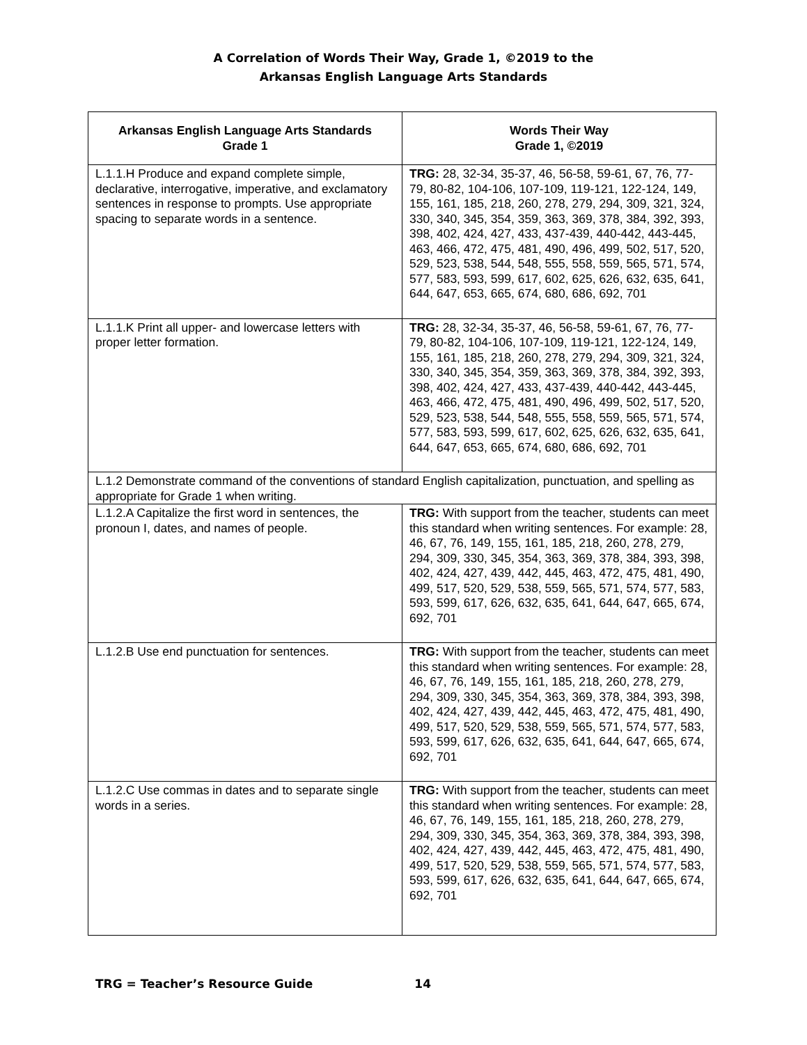A Correlation of Words Their Way, Grade 1, ©2019 to the
Arkansas English Language Arts Standards
| Arkansas English Language Arts Standards Grade 1 | Words Their Way Grade 1, ©2019 |
| --- | --- |
| L.1.1.H Produce and expand complete simple, declarative, interrogative, imperative, and exclamatory sentences in response to prompts. Use appropriate spacing to separate words in a sentence. | TRG: 28, 32-34, 35-37, 46, 56-58, 59-61, 67, 76, 77-79, 80-82, 104-106, 107-109, 119-121, 122-124, 149, 155, 161, 185, 218, 260, 278, 279, 294, 309, 321, 324, 330, 340, 345, 354, 359, 363, 369, 378, 384, 392, 393, 398, 402, 424, 427, 433, 437-439, 440-442, 443-445, 463, 466, 472, 475, 481, 490, 496, 499, 502, 517, 520, 529, 523, 538, 544, 548, 555, 558, 559, 565, 571, 574, 577, 583, 593, 599, 617, 602, 625, 626, 632, 635, 641, 644, 647, 653, 665, 674, 680, 686, 692, 701 |
| L.1.1.K Print all upper- and lowercase letters with proper letter formation. | TRG: 28, 32-34, 35-37, 46, 56-58, 59-61, 67, 76, 77-79, 80-82, 104-106, 107-109, 119-121, 122-124, 149, 155, 161, 185, 218, 260, 278, 279, 294, 309, 321, 324, 330, 340, 345, 354, 359, 363, 369, 378, 384, 392, 393, 398, 402, 424, 427, 433, 437-439, 440-442, 443-445, 463, 466, 472, 475, 481, 490, 496, 499, 502, 517, 520, 529, 523, 538, 544, 548, 555, 558, 559, 565, 571, 574, 577, 583, 593, 599, 617, 602, 625, 626, 632, 635, 641, 644, 647, 653, 665, 674, 680, 686, 692, 701 |
| L.1.2 Demonstrate command of the conventions of standard English capitalization, punctuation, and spelling as appropriate for Grade 1 when writing. | |
| L.1.2.A Capitalize the first word in sentences, the pronoun I, dates, and names of people. | TRG: With support from the teacher, students can meet this standard when writing sentences. For example: 28, 46, 67, 76, 149, 155, 161, 185, 218, 260, 278, 279, 294, 309, 330, 345, 354, 363, 369, 378, 384, 393, 398, 402, 424, 427, 439, 442, 445, 463, 472, 475, 481, 490, 499, 517, 520, 529, 538, 559, 565, 571, 574, 577, 583, 593, 599, 617, 626, 632, 635, 641, 644, 647, 665, 674, 692, 701 |
| L.1.2.B Use end punctuation for sentences. | TRG: With support from the teacher, students can meet this standard when writing sentences. For example: 28, 46, 67, 76, 149, 155, 161, 185, 218, 260, 278, 279, 294, 309, 330, 345, 354, 363, 369, 378, 384, 393, 398, 402, 424, 427, 439, 442, 445, 463, 472, 475, 481, 490, 499, 517, 520, 529, 538, 559, 565, 571, 574, 577, 583, 593, 599, 617, 626, 632, 635, 641, 644, 647, 665, 674, 692, 701 |
| L.1.2.C Use commas in dates and to separate single words in a series. | TRG: With support from the teacher, students can meet this standard when writing sentences. For example: 28, 46, 67, 76, 149, 155, 161, 185, 218, 260, 278, 279, 294, 309, 330, 345, 354, 363, 369, 378, 384, 393, 398, 402, 424, 427, 439, 442, 445, 463, 472, 475, 481, 490, 499, 517, 520, 529, 538, 559, 565, 571, 574, 577, 583, 593, 599, 617, 626, 632, 635, 641, 644, 647, 665, 674, 692, 701 |
TRG = Teacher’s Resource Guide 14